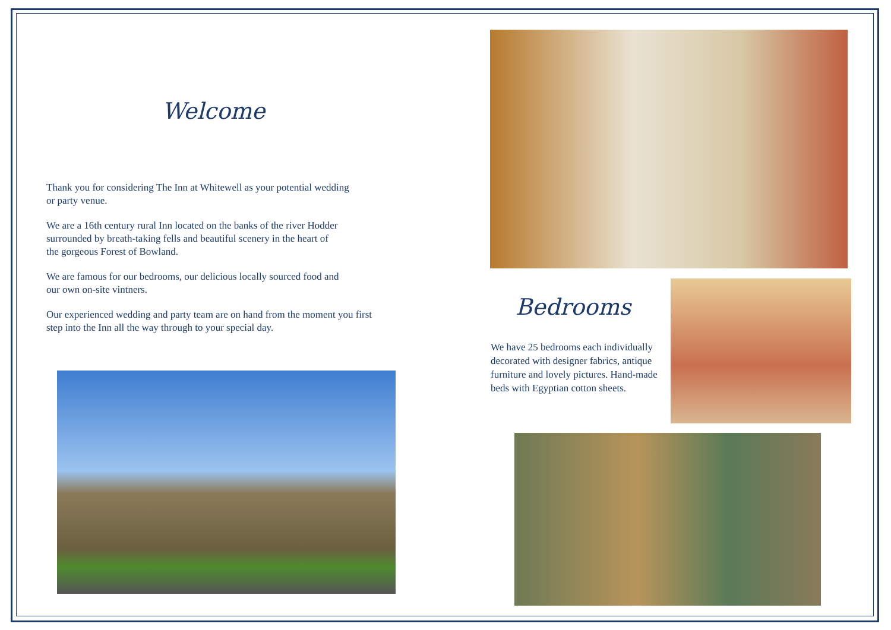Welcome
Thank you for considering The Inn at Whitewell as your potential wedding
or party venue.
We are a 16th century rural Inn located on the banks of the river Hodder
surrounded by breath-taking fells and beautiful scenery in the heart of
the gorgeous Forest of Bowland.
We are famous for our bedrooms, our delicious locally sourced food and
our own on-site vintners.
Our experienced wedding and party team are on hand from the moment you first
step into the Inn all the way through to your special day.
Bedrooms
We have 25 bedrooms each individually decorated with designer fabrics, antique furniture and lovely pictures. Hand-made beds with Egyptian cotton sheets.